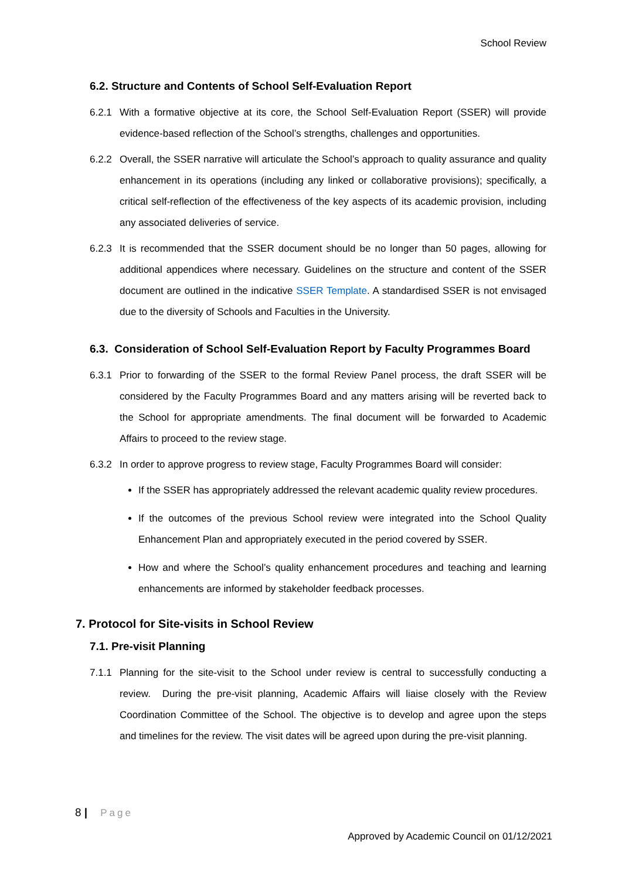School Review
6.2. Structure and Contents of School Self-Evaluation Report
6.2.1 With a formative objective at its core, the School Self-Evaluation Report (SSER) will provide evidence-based reflection of the School’s strengths, challenges and opportunities.
6.2.2 Overall, the SSER narrative will articulate the School’s approach to quality assurance and quality enhancement in its operations (including any linked or collaborative provisions); specifically, a critical self-reflection of the effectiveness of the key aspects of its academic provision, including any associated deliveries of service.
6.2.3 It is recommended that the SSER document should be no longer than 50 pages, allowing for additional appendices where necessary. Guidelines on the structure and content of the SSER document are outlined in the indicative SSER Template. A standardised SSER is not envisaged due to the diversity of Schools and Faculties in the University.
6.3. Consideration of School Self-Evaluation Report by Faculty Programmes Board
6.3.1 Prior to forwarding of the SSER to the formal Review Panel process, the draft SSER will be considered by the Faculty Programmes Board and any matters arising will be reverted back to the School for appropriate amendments. The final document will be forwarded to Academic Affairs to proceed to the review stage.
6.3.2 In order to approve progress to review stage, Faculty Programmes Board will consider:
If the SSER has appropriately addressed the relevant academic quality review procedures.
If the outcomes of the previous School review were integrated into the School Quality Enhancement Plan and appropriately executed in the period covered by SSER.
How and where the School’s quality enhancement procedures and teaching and learning enhancements are informed by stakeholder feedback processes.
7. Protocol for Site-visits in School Review
7.1. Pre-visit Planning
7.1.1 Planning for the site-visit to the School under review is central to successfully conducting a review. During the pre-visit planning, Academic Affairs will liaise closely with the Review Coordination Committee of the School. The objective is to develop and agree upon the steps and timelines for the review. The visit dates will be agreed upon during the pre-visit planning.
8 | Page
Approved by Academic Council on 01/12/2021